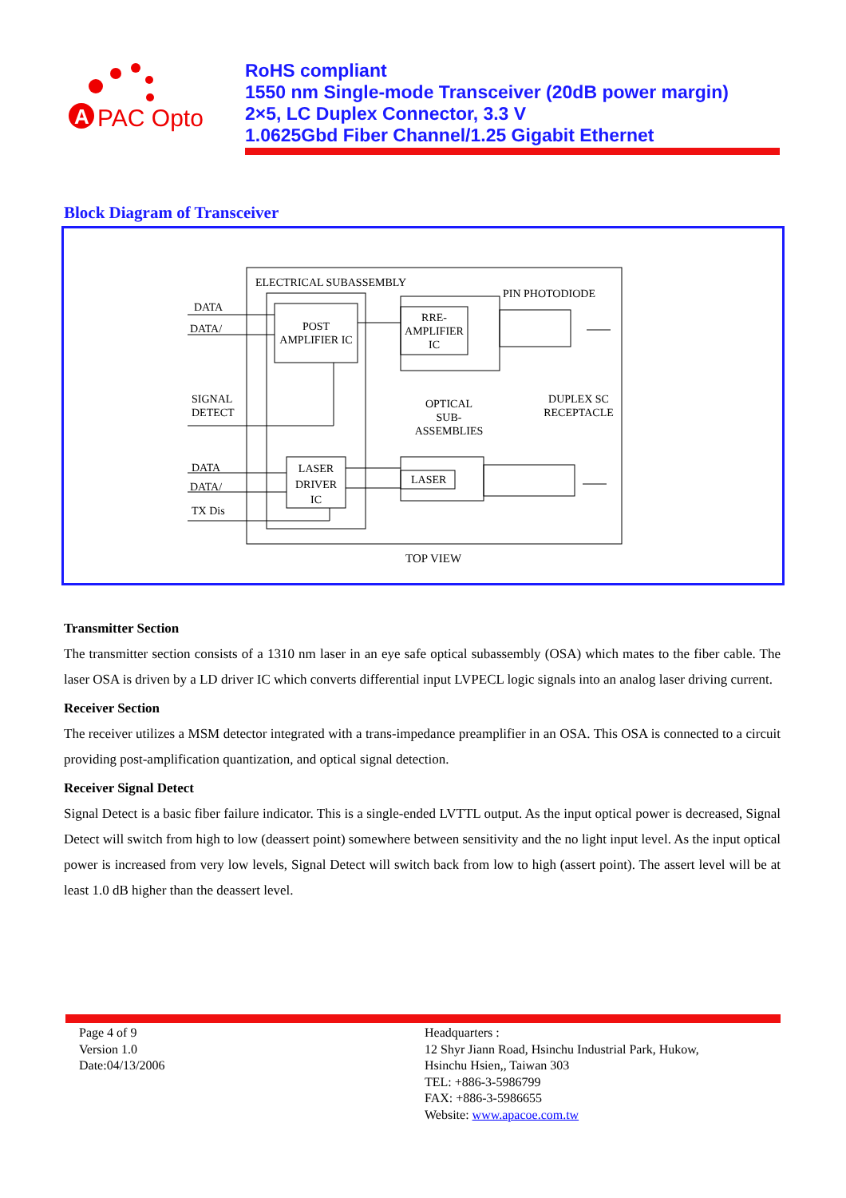A
PAC Opto
RoHS compliant
1550 nm Single-mode Transceiver (20dB power margin)
2×5, LC Duplex Connector, 3.3 V
1.0625Gbd Fiber Channel/1.25 Gigabit Ethernet
Block Diagram of Transceiver
ELECTRICAL SUBASSEMBLY
PIN PHOTODIODE
DATA
DATA/ POST
AMPLIFIER IC
RRE-
AMPLIFIER
IC
SIGNAL
DETECT
OPTICAL
SUB-
ASSEMBLIES
DUPLEX SC
RECEPTACLE
DATA
DATA/
TX Dis
LASER
DRIVER
IC
LASER
TOP VIEW
Transmitter Section
The transmitter section consists of a 1310 nm laser in an eye safe optical subassembly (OSA) which mates to the fiber cable. The laser OSA is driven by a LD driver IC which converts differential input LVPECL logic signals into an analog laser driving current.
Receiver Section
The receiver utilizes a MSM detector integrated with a trans-impedance preamplifier in an OSA. This OSA is connected to a circuit providing post-amplification quantization, and optical signal detection.
Receiver Signal Detect
Signal Detect is a basic fiber failure indicator. This is a single-ended LVTTL output. As the input optical power is decreased, Signal Detect will switch from high to low (deassert point) somewhere between sensitivity and the no light input level. As the input optical power is increased from very low levels, Signal Detect will switch back from low to high (assert point). The assert level will be at least 1.0 dB higher than the deassert level.
Page 4 of 9
Version 1.0
Date:04/13/2006
Headquarters :
12 Shyr Jiann Road, Hsinchu Industrial Park, Hukow,
Hsinchu Hsien,, Taiwan 303
TEL: +886-3-5986799
FAX: +886-3-5986655
Website: www.apacoe.com.tw